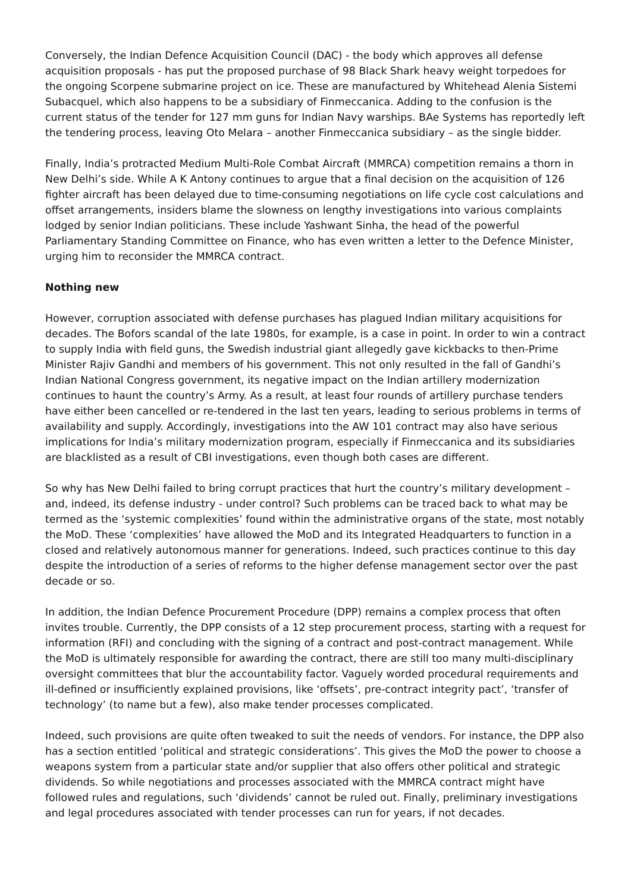Conversely, the Indian Defence Acquisition Council (DAC) - the body which approves all defense acquisition proposals - has put the proposed purchase of 98 Black Shark heavy weight torpedoes for the ongoing Scorpene submarine project on ice. These are manufactured by Whitehead Alenia Sistemi Subacquel, which also happens to be a subsidiary of Finmeccanica. Adding to the confusion is the current status of the tender for 127 mm guns for Indian Navy warships. BAe Systems has reportedly left the tendering process, leaving Oto Melara – another Finmeccanica subsidiary – as the single bidder.
Finally, India’s protracted Medium Multi-Role Combat Aircraft (MMRCA) competition remains a thorn in New Delhi’s side. While A K Antony continues to argue that a final decision on the acquisition of 126 fighter aircraft has been delayed due to time-consuming negotiations on life cycle cost calculations and offset arrangements, insiders blame the slowness on lengthy investigations into various complaints lodged by senior Indian politicians. These include Yashwant Sinha, the head of the powerful Parliamentary Standing Committee on Finance, who has even written a letter to the Defence Minister, urging him to reconsider the MMRCA contract.
Nothing new
However, corruption associated with defense purchases has plagued Indian military acquisitions for decades. The Bofors scandal of the late 1980s, for example, is a case in point. In order to win a contract to supply India with field guns, the Swedish industrial giant allegedly gave kickbacks to then-Prime Minister Rajiv Gandhi and members of his government. This not only resulted in the fall of Gandhi’s Indian National Congress government, its negative impact on the Indian artillery modernization continues to haunt the country’s Army. As a result, at least four rounds of artillery purchase tenders have either been cancelled or re-tendered in the last ten years, leading to serious problems in terms of availability and supply. Accordingly, investigations into the AW 101 contract may also have serious implications for India’s military modernization program, especially if Finmeccanica and its subsidiaries are blacklisted as a result of CBI investigations, even though both cases are different.
So why has New Delhi failed to bring corrupt practices that hurt the country’s military development – and, indeed, its defense industry - under control? Such problems can be traced back to what may be termed as the ‘systemic complexities’ found within the administrative organs of the state, most notably the MoD. These ‘complexities’ have allowed the MoD and its Integrated Headquarters to function in a closed and relatively autonomous manner for generations. Indeed, such practices continue to this day despite the introduction of a series of reforms to the higher defense management sector over the past decade or so.
In addition, the Indian Defence Procurement Procedure (DPP) remains a complex process that often invites trouble. Currently, the DPP consists of a 12 step procurement process, starting with a request for information (RFI) and concluding with the signing of a contract and post-contract management. While the MoD is ultimately responsible for awarding the contract, there are still too many multi-disciplinary oversight committees that blur the accountability factor. Vaguely worded procedural requirements and ill-defined or insufficiently explained provisions, like ‘offsets’, pre-contract integrity pact’, ‘transfer of technology’ (to name but a few), also make tender processes complicated.
Indeed, such provisions are quite often tweaked to suit the needs of vendors. For instance, the DPP also has a section entitled ‘political and strategic considerations’. This gives the MoD the power to choose a weapons system from a particular state and/or supplier that also offers other political and strategic dividends. So while negotiations and processes associated with the MMRCA contract might have followed rules and regulations, such ‘dividends’ cannot be ruled out. Finally, preliminary investigations and legal procedures associated with tender processes can run for years, if not decades.